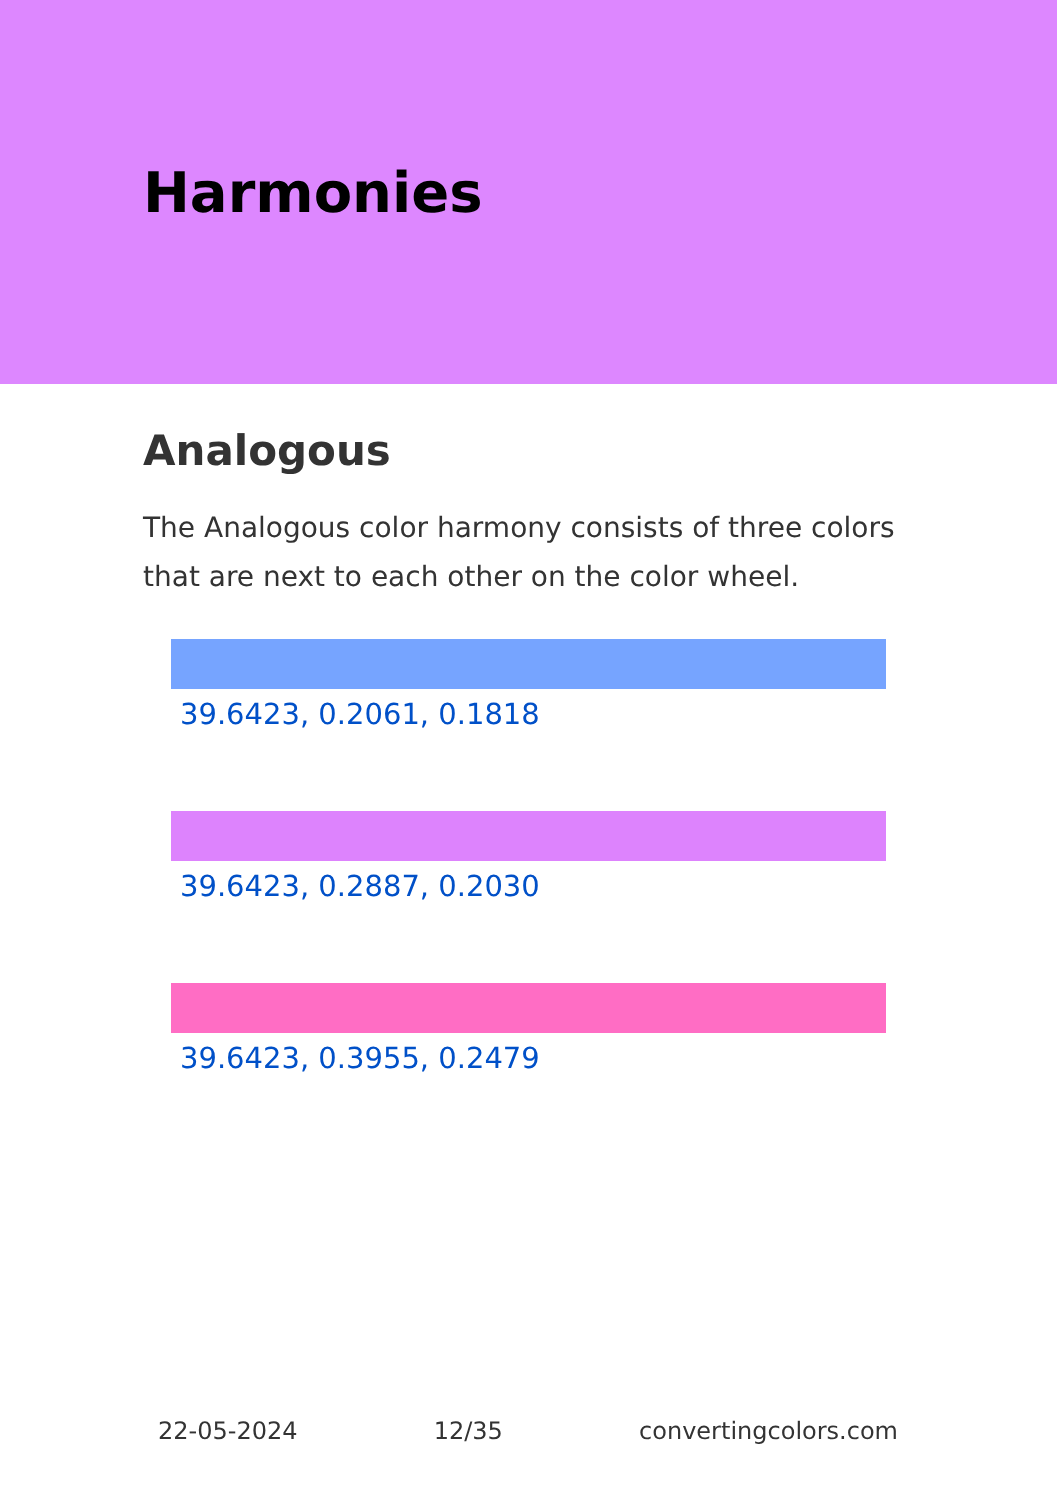Harmonies
Analogous
The Analogous color harmony consists of three colors that are next to each other on the color wheel.
39.6423, 0.2061, 0.1818
39.6423, 0.2887, 0.2030
39.6423, 0.3955, 0.2479
22-05-2024 12/35 convertingcolors.com